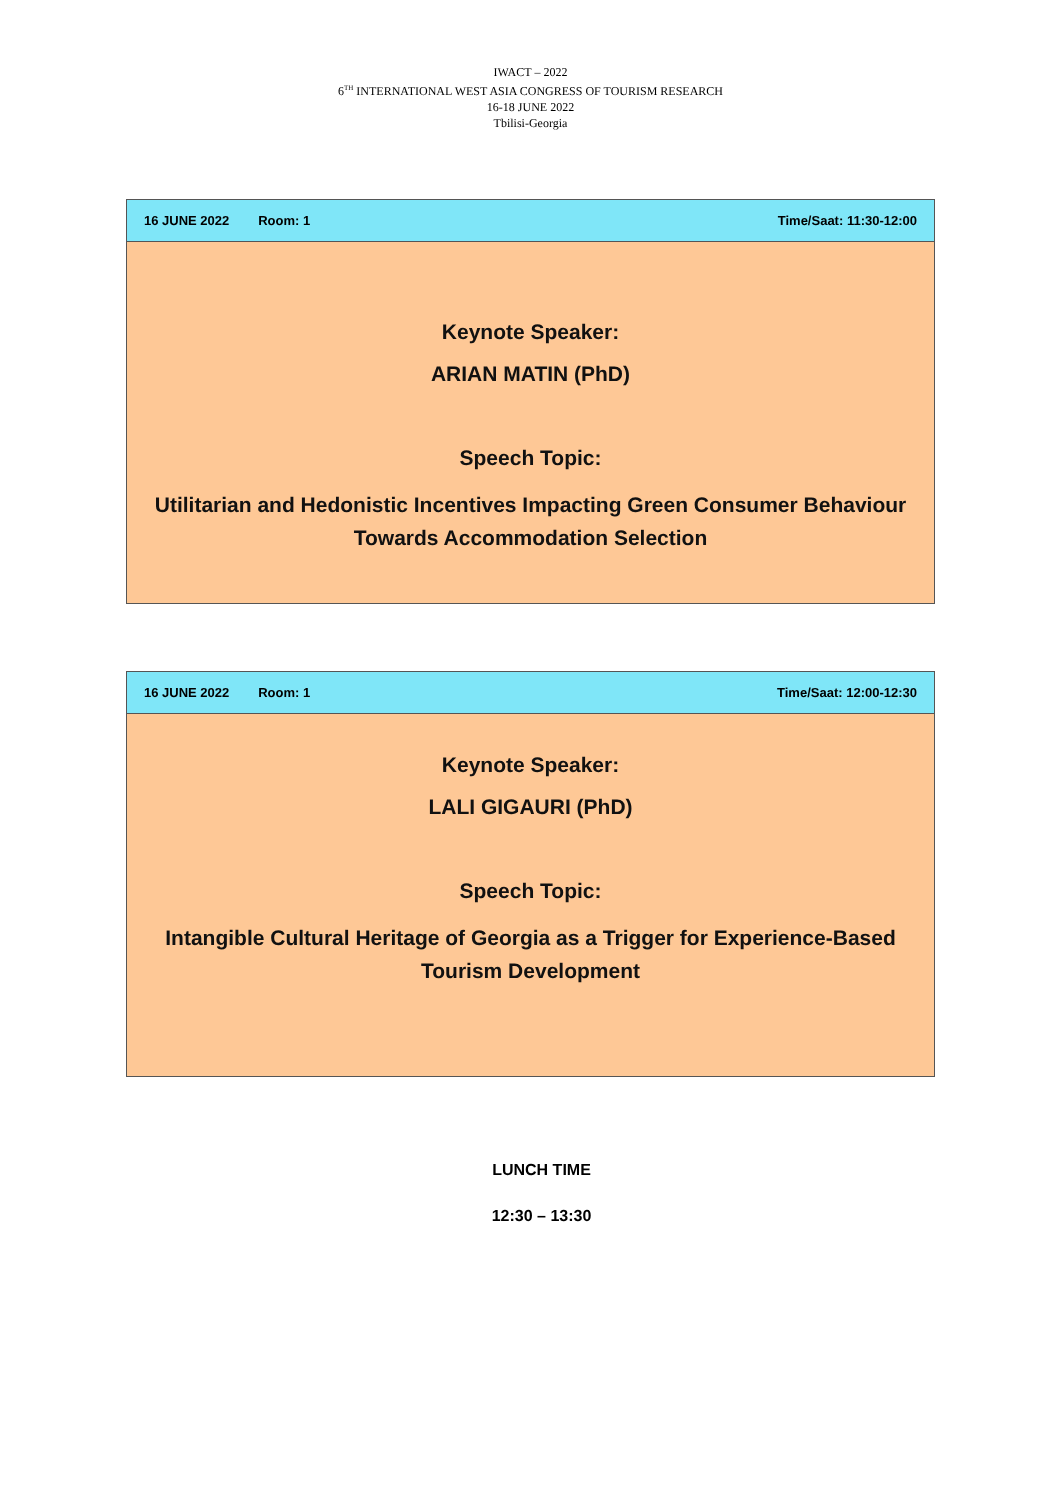IWACT – 2022
6<sup>TH</sup> INTERNATIONAL WEST ASIA CONGRESS OF TOURISM RESEARCH
16-18 JUNE 2022
Tbilisi-Georgia
| 16 JUNE 2022 Room: 1 Time/Saat: 11:30-12:00 |
| --- |
| Keynote Speaker: ARIAN MATIN (PhD) Speech Topic: Utilitarian and Hedonistic Incentives Impacting Green Consumer Behaviour Towards Accommodation Selection |
| 16 JUNE 2022 Room: 1 Time/Saat: 12:00-12:30 |
| --- |
| Keynote Speaker: LALI GIGAURI (PhD) Speech Topic: Intangible Cultural Heritage of Georgia as a Trigger for Experience-Based Tourism Development |
LUNCH TIME
12:30 – 13:30